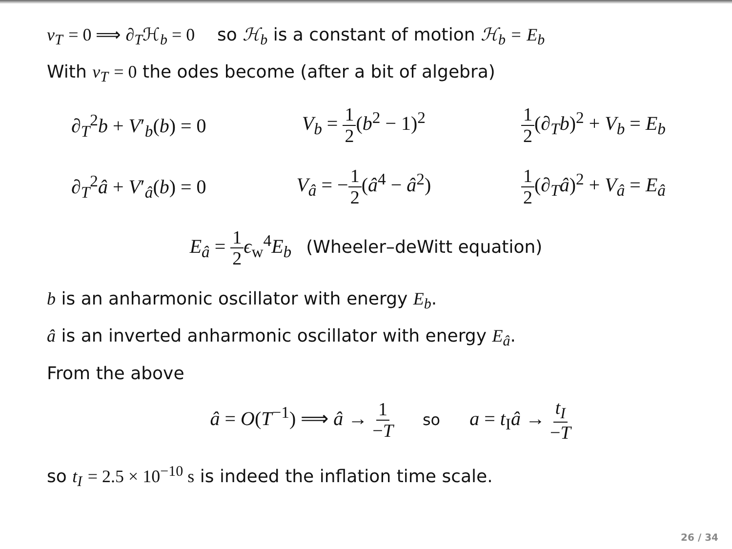v<sub>T</sub> = 0 ⟹ ∂<sub>T</sub>ℋ<sub>b</sub> = 0 so ℋ<sub>b</sub> is a constant of motion ℋ<sub>b</sub> = E<sub>b</sub>
With v<sub>T</sub> = 0 the odes become (after a bit of algebra)
∂<sub>T</sub><sup>2</sup>b + V′<sub>b</sub>(b) = 0 V<sub>b</sub> = 1 2(b<sup>2</sup> − 1)<sup>2</sup> 1 2(∂<sub>T</sub>b)<sup>2</sup> + V<sub>b</sub> = E<sub>b</sub>
∂<sub>T</sub><sup>2</sup>â + V′<sub>â</sub>(b) = 0 V<sub>â</sub> = −1 2(â<sup>4</sup> − â<sup>2</sup>) 1 2(∂<sub>T</sub>â)<sup>2</sup> + V<sub>â</sub> = E<sub>â</sub>
E<sub>â</sub> = 1 2 ϵ<sub>w</sub><sup>4</sup>E<sub>b</sub> (Wheeler–deWitt equation)
b is an anharmonic oscillator with energy E<sub>b</sub>.
â is an inverted anharmonic oscillator with energy E<sub>â</sub>.
From the above
â = O(T<sup>−1</sup>) ⟹ â → 1 −T so a = t<sub>I</sub>â → t<sub>I</sub> −T
so t<sub>I</sub> = 2.5 × 10<sup>−10</sup> s is indeed the inflation time scale.
26 / 34